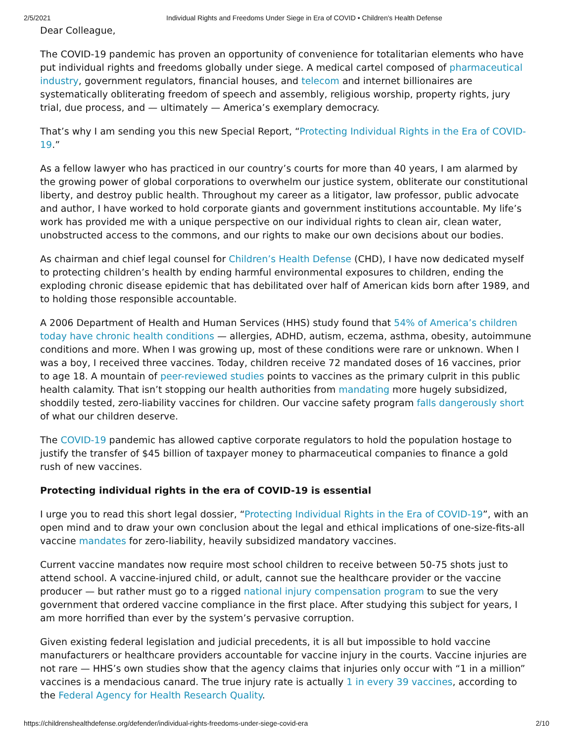2/5/2021 Individual Rights and Freedoms Under Siege in Era of COVID • Children's Health Defense
Dear Colleague,
The COVID-19 pandemic has proven an opportunity of convenience for totalitarian elements who have put individual rights and freedoms globally under siege. A medical cartel composed of pharmaceutical industry, government regulators, financial houses, and telecom and internet billionaires are systematically obliterating freedom of speech and assembly, religious worship, property rights, jury trial, due process, and — ultimately — America’s exemplary democracy.
That’s why I am sending you this new Special Report, “Protecting Individual Rights in the Era of COVID-19.”
As a fellow lawyer who has practiced in our country’s courts for more than 40 years, I am alarmed by the growing power of global corporations to overwhelm our justice system, obliterate our constitutional liberty, and destroy public health. Throughout my career as a litigator, law professor, public advocate and author, I have worked to hold corporate giants and government institutions accountable. My life’s work has provided me with a unique perspective on our individual rights to clean air, clean water, unobstructed access to the commons, and our rights to make our own decisions about our bodies.
As chairman and chief legal counsel for Children’s Health Defense (CHD), I have now dedicated myself to protecting children’s health by ending harmful environmental exposures to children, ending the exploding chronic disease epidemic that has debilitated over half of American kids born after 1989, and to holding those responsible accountable.
A 2006 Department of Health and Human Services (HHS) study found that 54% of America’s children today have chronic health conditions — allergies, ADHD, autism, eczema, asthma, obesity, autoimmune conditions and more. When I was growing up, most of these conditions were rare or unknown. When I was a boy, I received three vaccines. Today, children receive 72 mandated doses of 16 vaccines, prior to age 18. A mountain of peer-reviewed studies points to vaccines as the primary culprit in this public health calamity. That isn’t stopping our health authorities from mandating more hugely subsidized, shoddily tested, zero-liability vaccines for children. Our vaccine safety program falls dangerously short of what our children deserve.
The COVID-19 pandemic has allowed captive corporate regulators to hold the population hostage to justify the transfer of $45 billion of taxpayer money to pharmaceutical companies to finance a gold rush of new vaccines.
Protecting individual rights in the era of COVID-19 is essential
I urge you to read this short legal dossier, “Protecting Individual Rights in the Era of COVID-19”, with an open mind and to draw your own conclusion about the legal and ethical implications of one-size-fits-all vaccine mandates for zero-liability, heavily subsidized mandatory vaccines.
Current vaccine mandates now require most school children to receive between 50-75 shots just to attend school. A vaccine-injured child, or adult, cannot sue the healthcare provider or the vaccine producer — but rather must go to a rigged national injury compensation program to sue the very government that ordered vaccine compliance in the first place. After studying this subject for years, I am more horrified than ever by the system’s pervasive corruption.
Given existing federal legislation and judicial precedents, it is all but impossible to hold vaccine manufacturers or healthcare providers accountable for vaccine injury in the courts. Vaccine injuries are not rare — HHS’s own studies show that the agency claims that injuries only occur with “1 in a million” vaccines is a mendacious canard. The true injury rate is actually 1 in every 39 vaccines, according to the Federal Agency for Health Research Quality.
https://childrenshealthdefense.org/defender/individual-rights-freedoms-under-siege-covid-era 2/10